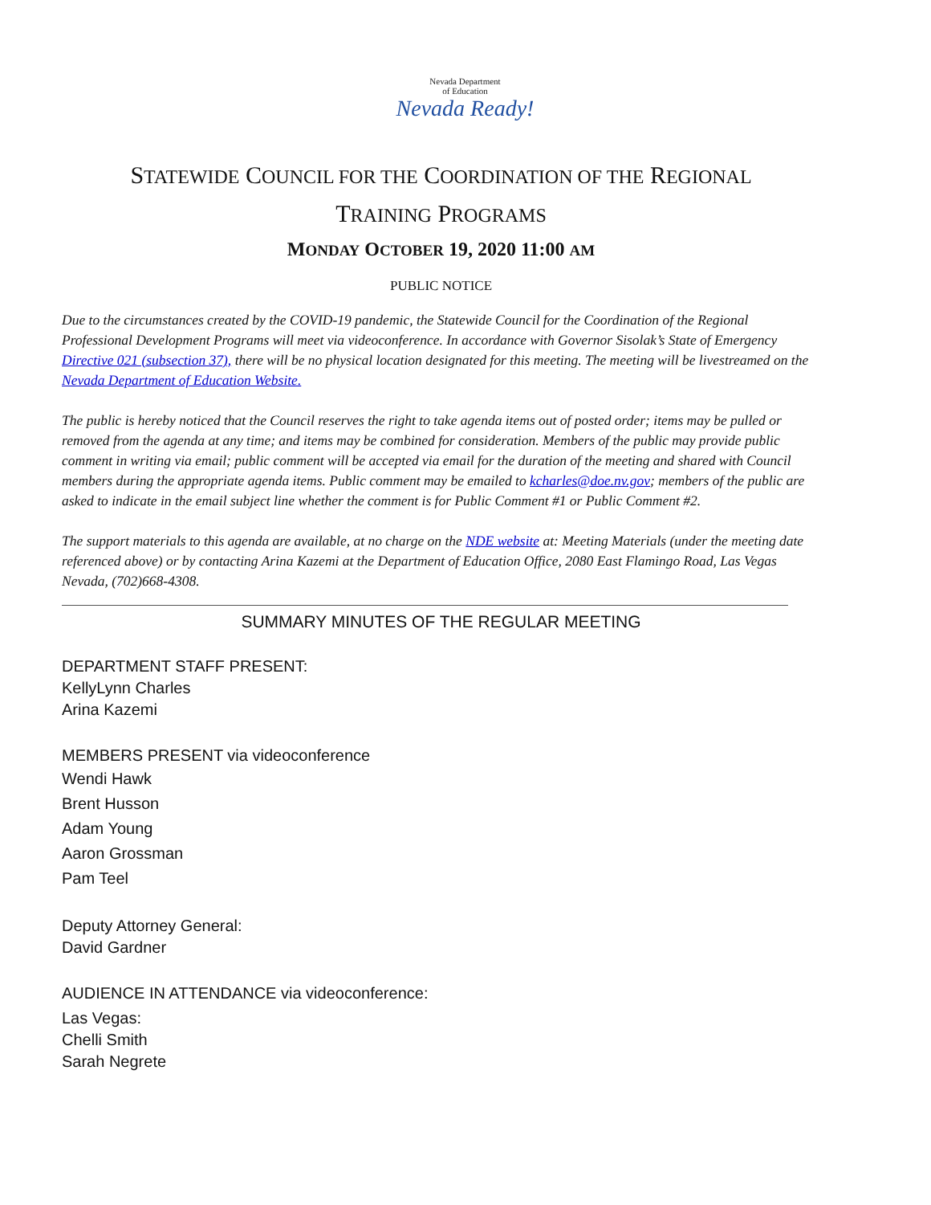Nevada Department
of Education
Nevada Ready!
STATEWIDE COUNCIL FOR THE COORDINATION OF THE REGIONAL
TRAINING PROGRAMS
MONDAY OCTOBER 19, 2020 11:00 AM
PUBLIC NOTICE
Due to the circumstances created by the COVID-19 pandemic, the Statewide Council for the Coordination of the Regional Professional Development Programs will meet via videoconference. In accordance with Governor Sisolak’s State of Emergency Directive 021 (subsection 37), there will be no physical location designated for this meeting. The meeting will be livestreamed on the Nevada Department of Education Website.
The public is hereby noticed that the Council reserves the right to take agenda items out of posted order; items may be pulled or removed from the agenda at any time; and items may be combined for consideration. Members of the public may provide public comment in writing via email; public comment will be accepted via email for the duration of the meeting and shared with Council members during the appropriate agenda items. Public comment may be emailed to kcharles@doe.nv.gov; members of the public are asked to indicate in the email subject line whether the comment is for Public Comment #1 or Public Comment #2.
The support materials to this agenda are available, at no charge on the NDE website at: Meeting Materials (under the meeting date referenced above) or by contacting Arina Kazemi at the Department of Education Office, 2080 East Flamingo Road, Las Vegas Nevada, (702)668-4308.
SUMMARY MINUTES OF THE REGULAR MEETING
DEPARTMENT STAFF PRESENT:
KellyLynn Charles
Arina Kazemi
MEMBERS PRESENT via videoconference
Wendi Hawk
Brent Husson
Adam Young
Aaron Grossman
Pam Teel
Deputy Attorney General:
David Gardner
AUDIENCE IN ATTENDANCE via videoconference:
Las Vegas:
Chelli Smith
Sarah Negrete